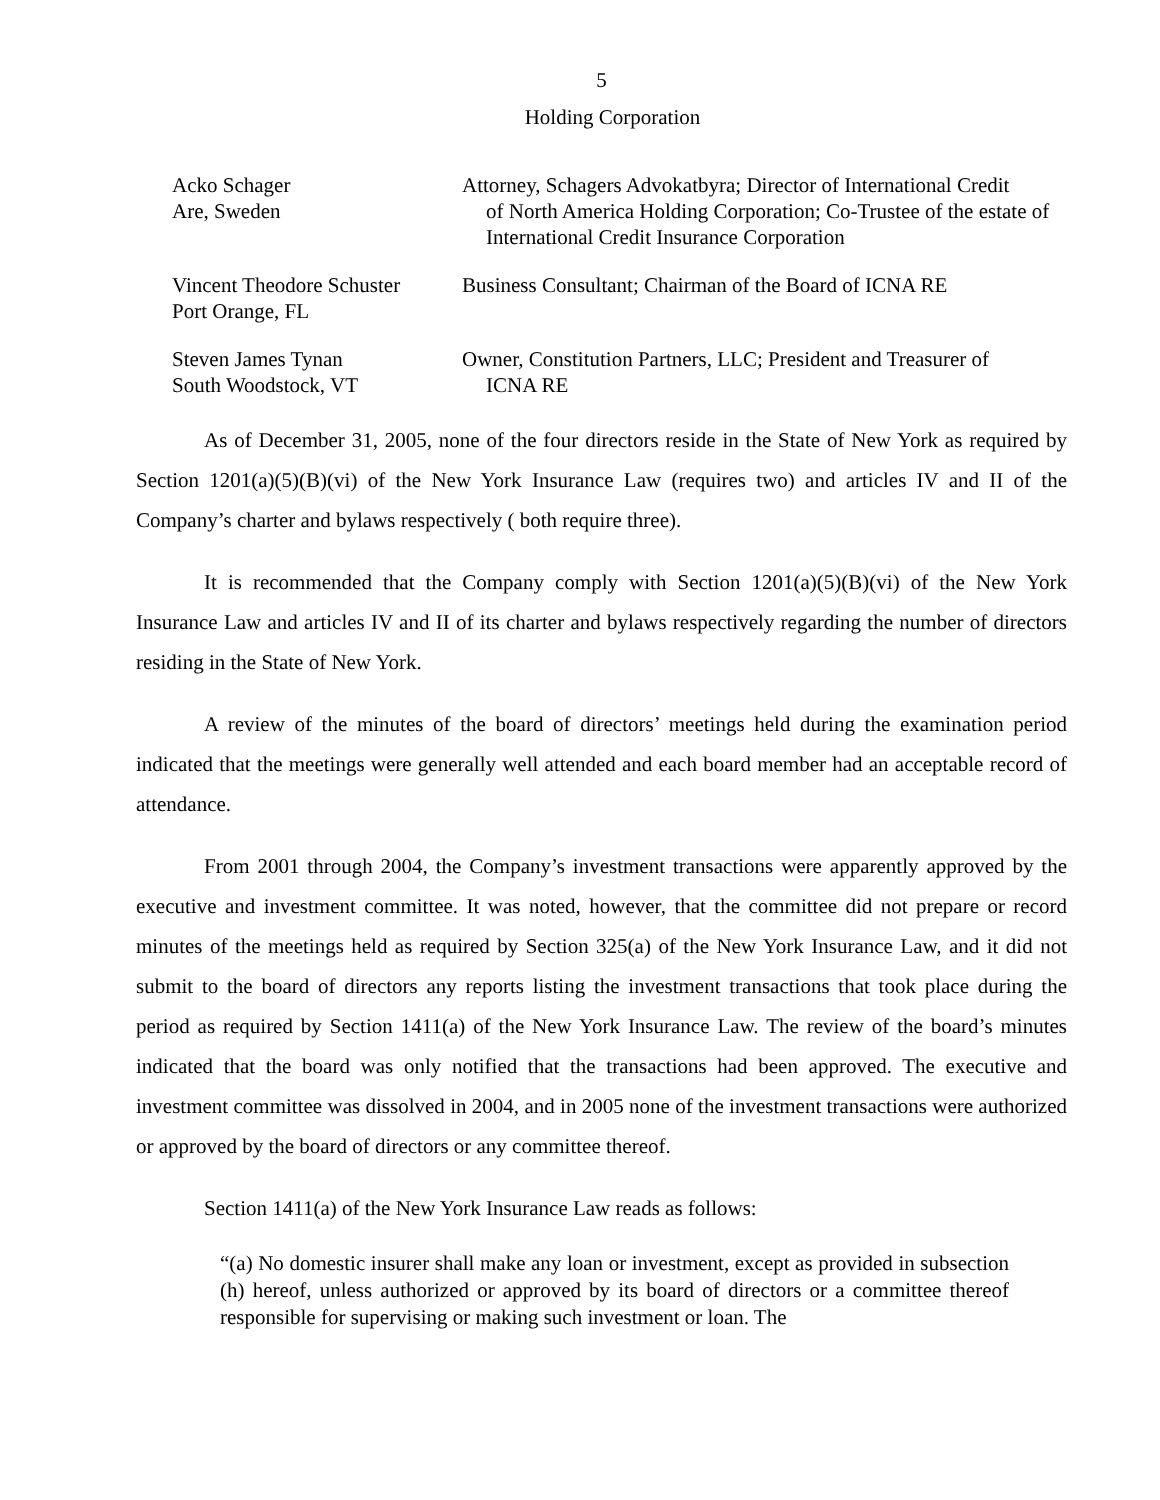5
Holding Corporation
| Acko Schager Are, Sweden | Attorney, Schagers Advokatbyra; Director of International Credit of North America Holding Corporation; Co-Trustee of the estate of International Credit Insurance Corporation |
| Vincent Theodore Schuster Port Orange, FL | Business Consultant; Chairman of the Board of ICNA RE |
| Steven James Tynan South Woodstock, VT | Owner, Constitution Partners, LLC; President and Treasurer of ICNA RE |
As of December 31, 2005, none of the four directors reside in the State of New York as required by Section 1201(a)(5)(B)(vi) of the New York Insurance Law (requires two) and articles IV and II of the Company’s charter and bylaws respectively ( both require three).
It is recommended that the Company comply with Section 1201(a)(5)(B)(vi) of the New York Insurance Law and articles IV and II of its charter and bylaws respectively regarding the number of directors residing in the State of New York.
A review of the minutes of the board of directors’ meetings held during the examination period indicated that the meetings were generally well attended and each board member had an acceptable record of attendance.
From 2001 through 2004, the Company’s investment transactions were apparently approved by the executive and investment committee. It was noted, however, that the committee did not prepare or record minutes of the meetings held as required by Section 325(a) of the New York Insurance Law, and it did not submit to the board of directors any reports listing the investment transactions that took place during the period as required by Section 1411(a) of the New York Insurance Law. The review of the board’s minutes indicated that the board was only notified that the transactions had been approved. The executive and investment committee was dissolved in 2004, and in 2005 none of the investment transactions were authorized or approved by the board of directors or any committee thereof.
Section 1411(a) of the New York Insurance Law reads as follows:
“(a) No domestic insurer shall make any loan or investment, except as provided in subsection (h) hereof, unless authorized or approved by its board of directors or a committee thereof responsible for supervising or making such investment or loan. The